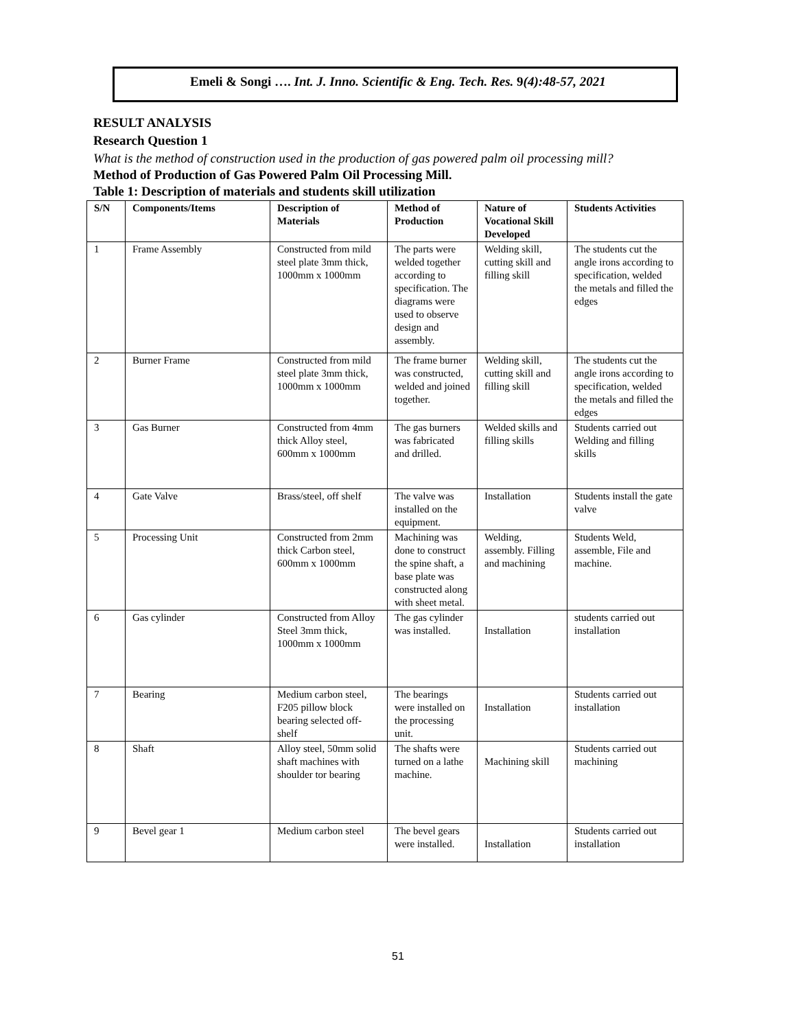Emeli & Songi …. Int. J. Inno. Scientific & Eng. Tech. Res. 9(4):48-57, 2021
RESULT ANALYSIS
Research Question 1
What is the method of construction used in the production of gas powered palm oil processing mill?
Method of Production of Gas Powered Palm Oil Processing Mill.
Table 1: Description of materials and students skill utilization
| S/N | Components/Items | Description of Materials | Method of Production | Nature of Vocational Skill Developed | Students Activities |
| --- | --- | --- | --- | --- | --- |
| 1 | Frame Assembly | Constructed from mild steel plate 3mm thick, 1000mm x 1000mm | The parts were welded together according to specification. The diagrams were used to observe design and assembly. | Welding skill, cutting skill and filling skill | The students cut the angle irons according to specification, welded the metals and filled the edges |
| 2 | Burner Frame | Constructed from mild steel plate 3mm thick, 1000mm x 1000mm | The frame burner was constructed, welded and joined together. | Welding skill, cutting skill and filling skill | The students cut the angle irons according to specification, welded the metals and filled the edges |
| 3 | Gas Burner | Constructed from 4mm thick Alloy steel, 600mm x 1000mm | The gas burners was fabricated and drilled. | Welded skills and filling skills | Students carried out Welding and filling skills |
| 4 | Gate Valve | Brass/steel, off shelf | The valve was installed on the equipment. | Installation | Students install the gate valve |
| 5 | Processing Unit | Constructed from 2mm thick Carbon steel, 600mm x 1000mm | Machining was done to construct the spine shaft, a base plate was constructed along with sheet metal. | Welding, assembly. Filling and machining | Students Weld, assemble, File and machine. |
| 6 | Gas cylinder | Constructed from Alloy Steel 3mm thick, 1000mm x 1000mm | The gas cylinder was installed. | Installation | students carried out installation |
| 7 | Bearing | Medium carbon steel, F205 pillow block bearing selected off-shelf | The bearings were installed on the processing unit. | Installation | Students carried out installation |
| 8 | Shaft | Alloy steel, 50mm solid shaft machines with shoulder tor bearing | The shafts were turned on a lathe machine. | Machining skill | Students carried out machining |
| 9 | Bevel gear 1 | Medium carbon steel | The bevel gears were installed. | Installation | Students carried out installation |
51